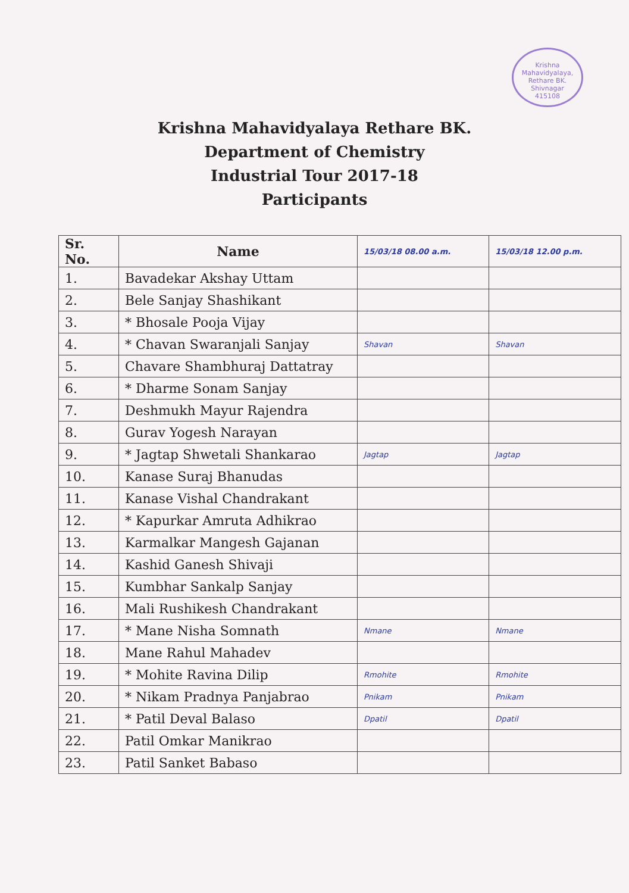Krishna Mahavidyalaya, Rethare BK.
Shivnagar
415108
Krishna Mahavidyalaya Rethare BK.
Department of Chemistry
Industrial Tour 2017-18
Participants
| Sr. No. | Name | 15/03/18 08.00 a.m. | 15/03/18 12.00 p.m. |
| --- | --- | --- | --- |
| 1. | Bavadekar Akshay Uttam | | |
| 2. | Bele Sanjay Shashikant | | |
| 3. | * Bhosale Pooja Vijay | | |
| 4. | * Chavan Swaranjali Sanjay | Shavan | Shavan |
| 5. | Chavare Shambhuraj Dattatray | | |
| 6. | * Dharme Sonam Sanjay | | |
| 7. | Deshmukh Mayur Rajendra | | |
| 8. | Gurav Yogesh Narayan | | |
| 9. | * Jagtap Shwetali Shankarao | Jagtap | Jagtap |
| 10. | Kanase Suraj Bhanudas | | |
| 11. | Kanase Vishal Chandrakant | | |
| 12. | * Kapurkar Amruta Adhikrao | | |
| 13. | Karmalkar Mangesh Gajanan | | |
| 14. | Kashid Ganesh Shivaji | | |
| 15. | Kumbhar Sankalp Sanjay | | |
| 16. | Mali Rushikesh Chandrakant | | |
| 17. | * Mane Nisha Somnath | Nmane | Nmane |
| 18. | Mane Rahul Mahadev | | |
| 19. | * Mohite Ravina Dilip | Rmohite | Rmohite |
| 20. | * Nikam Pradnya Panjabrao | Pnikam | Pnikam |
| 21. | * Patil Deval Balaso | Dpatil | Dpatil |
| 22. | Patil Omkar Manikrao | | |
| 23. | Patil Sanket Babaso | | |